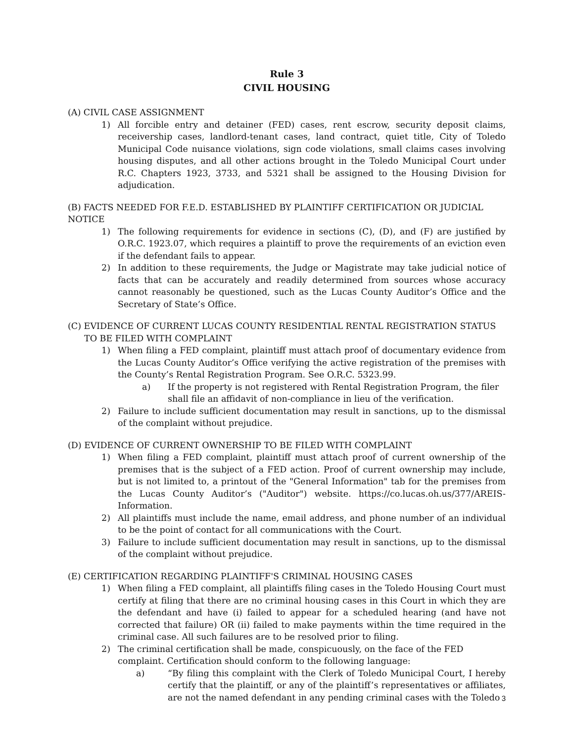Rule 3
CIVIL HOUSING
(A) CIVIL CASE ASSIGNMENT
1) All forcible entry and detainer (FED) cases, rent escrow, security deposit claims, receivership cases, landlord-tenant cases, land contract, quiet title, City of Toledo Municipal Code nuisance violations, sign code violations, small claims cases involving housing disputes, and all other actions brought in the Toledo Municipal Court under R.C. Chapters 1923, 3733, and 5321 shall be assigned to the Housing Division for adjudication.
(B) FACTS NEEDED FOR F.E.D. ESTABLISHED BY PLAINTIFF CERTIFICATION OR JUDICIAL NOTICE
1) The following requirements for evidence in sections (C), (D), and (F) are justified by O.R.C. 1923.07, which requires a plaintiff to prove the requirements of an eviction even if the defendant fails to appear.
2) In addition to these requirements, the Judge or Magistrate may take judicial notice of facts that can be accurately and readily determined from sources whose accuracy cannot reasonably be questioned, such as the Lucas County Auditor’s Office and the Secretary of State’s Office.
(C) EVIDENCE OF CURRENT LUCAS COUNTY RESIDENTIAL RENTAL REGISTRATION STATUS TO BE FILED WITH COMPLAINT
1) When filing a FED complaint, plaintiff must attach proof of documentary evidence from the Lucas County Auditor’s Office verifying the active registration of the premises with the County’s Rental Registration Program. See O.R.C. 5323.99.
a) If the property is not registered with Rental Registration Program, the filer shall file an affidavit of non-compliance in lieu of the verification.
2) Failure to include sufficient documentation may result in sanctions, up to the dismissal of the complaint without prejudice.
(D) EVIDENCE OF CURRENT OWNERSHIP TO BE FILED WITH COMPLAINT
1) When filing a FED complaint, plaintiff must attach proof of current ownership of the premises that is the subject of a FED action. Proof of current ownership may include, but is not limited to, a printout of the "General Information" tab for the premises from the Lucas County Auditor’s ("Auditor") website. https://co.lucas.oh.us/377/AREIS-Information.
2) All plaintiffs must include the name, email address, and phone number of an individual to be the point of contact for all communications with the Court.
3) Failure to include sufficient documentation may result in sanctions, up to the dismissal of the complaint without prejudice.
(E) CERTIFICATION REGARDING PLAINTIFF'S CRIMINAL HOUSING CASES
1) When filing a FED complaint, all plaintiffs filing cases in the Toledo Housing Court must certify at filing that there are no criminal housing cases in this Court in which they are the defendant and have (i) failed to appear for a scheduled hearing (and have not corrected that failure) OR (ii) failed to make payments within the time required in the criminal case. All such failures are to be resolved prior to filing.
2) The criminal certification shall be made, conspicuously, on the face of the FED complaint. Certification should conform to the following language:
a) “By filing this complaint with the Clerk of Toledo Municipal Court, I hereby certify that the plaintiff, or any of the plaintiff’s representatives or affiliates, are not the named defendant in any pending criminal cases with the Toledo
3